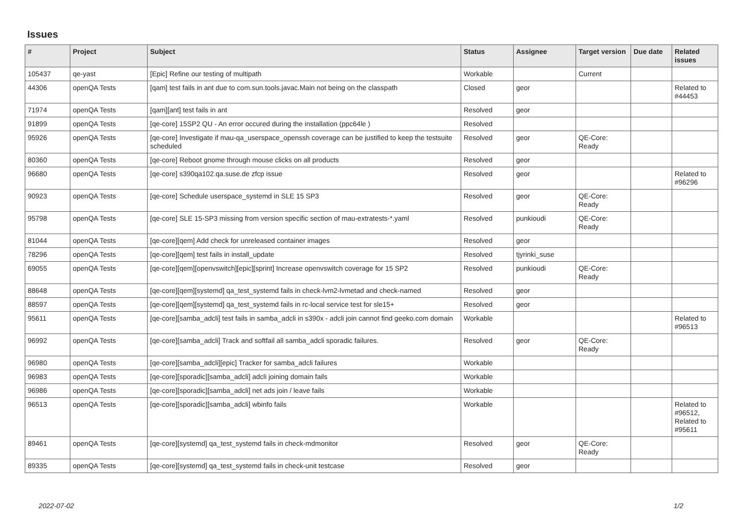Issues
| # | Project | Subject | Status | Assignee | Target version | Due date | Related issues |
| --- | --- | --- | --- | --- | --- | --- | --- |
| 105437 | qe-yast | [Epic] Refine our testing of multipath | Workable | | Current | | |
| 44306 | openQA Tests | [qam] test fails in ant due to com.sun.tools.javac.Main not being on the classpath | Closed | geor | | | Related to #44453 |
| 71974 | openQA Tests | [qam][ant] test fails in ant | Resolved | geor | | | |
| 91899 | openQA Tests | [qe-core] 15SP2 QU - An error occured during the installation (ppc64le ) | Resolved | | | | |
| 95926 | openQA Tests | [qe-core] Investigate if mau-qa_userspace_openssh coverage can be justified to keep the testsuite scheduled | Resolved | geor | QE-Core: Ready | | |
| 80360 | openQA Tests | [qe-core] Reboot gnome through mouse clicks on all products | Resolved | geor | | | |
| 96680 | openQA Tests | [qe-core] s390qa102.qa.suse.de zfcp issue | Resolved | geor | | | Related to #96296 |
| 90923 | openQA Tests | [qe-core] Schedule userspace_systemd in SLE 15 SP3 | Resolved | geor | QE-Core: Ready | | |
| 95798 | openQA Tests | [qe-core] SLE 15-SP3 missing from version specific section of mau-extratests-*.yaml | Resolved | punkioudi | QE-Core: Ready | | |
| 81044 | openQA Tests | [qe-core][qem] Add check for unreleased container images | Resolved | geor | | | |
| 78296 | openQA Tests | [qe-core][qem] test fails in install_update | Resolved | tjyrinki_suse | | | |
| 69055 | openQA Tests | [qe-core][qem][openvswitch][epic][sprint] Increase openvswitch coverage for 15 SP2 | Resolved | punkioudi | QE-Core: Ready | | |
| 88648 | openQA Tests | [qe-core][qem][systemd] qa_test_systemd fails in check-lvm2-lvmetad and check-named | Resolved | geor | | | |
| 88597 | openQA Tests | [qe-core][qem][systemd] qa_test_systemd fails in rc-local service test for sle15+ | Resolved | geor | | | |
| 95611 | openQA Tests | [qe-core][samba_adcli] test fails in samba_adcli in s390x - adcli join cannot find geeko.com domain | Workable | | | | Related to #96513 |
| 96992 | openQA Tests | [qe-core][samba_adcli] Track and softfail all samba_adcli sporadic failures. | Resolved | geor | QE-Core: Ready | | |
| 96980 | openQA Tests | [qe-core][samba_adcli][epic] Tracker for samba_adcli failures | Workable | | | | |
| 96983 | openQA Tests | [qe-core][sporadic][samba_adcli] adcli joining domain fails | Workable | | | | |
| 96986 | openQA Tests | [qe-core][sporadic][samba_adcli] net ads join / leave fails | Workable | | | | |
| 96513 | openQA Tests | [qe-core][sporadic][samba_adcli] wbinfo fails | Workable | | | | Related to #96512, Related to #95611 |
| 89461 | openQA Tests | [qe-core][systemd] qa_test_systemd fails in check-mdmonitor | Resolved | geor | QE-Core: Ready | | |
| 89335 | openQA Tests | [qe-core][systemd] qa_test_systemd fails in check-unit testcase | Resolved | geor | | | |
2022-07-02 1/2